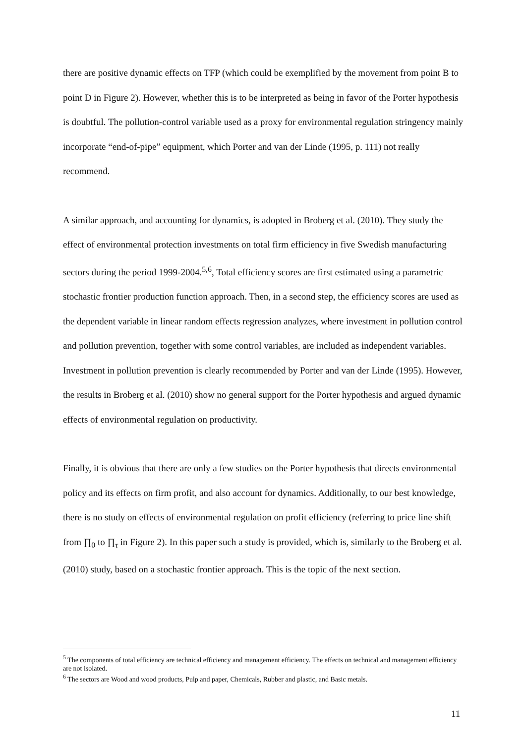there are positive dynamic effects on TFP (which could be exemplified by the movement from point B to point D in Figure 2). However, whether this is to be interpreted as being in favor of the Porter hypothesis is doubtful. The pollution-control variable used as a proxy for environmental regulation stringency mainly incorporate “end-of-pipe” equipment, which Porter and van der Linde (1995, p. 111) not really recommend.
A similar approach, and accounting for dynamics, is adopted in Broberg et al. (2010). They study the effect of environmental protection investments on total firm efficiency in five Swedish manufacturing sectors during the period 1999-2004.<sup>5,6</sup>, Total efficiency scores are first estimated using a parametric stochastic frontier production function approach. Then, in a second step, the efficiency scores are used as the dependent variable in linear random effects regression analyzes, where investment in pollution control and pollution prevention, together with some control variables, are included as independent variables. Investment in pollution prevention is clearly recommended by Porter and van der Linde (1995). However, the results in Broberg et al. (2010) show no general support for the Porter hypothesis and argued dynamic effects of environmental regulation on productivity.
Finally, it is obvious that there are only a few studies on the Porter hypothesis that directs environmental policy and its effects on firm profit, and also account for dynamics. Additionally, to our best knowledge, there is no study on effects of environmental regulation on profit efficiency (referring to price line shift from ∏<sub>0</sub> to ∏<sub>τ</sub> in Figure 2). In this paper such a study is provided, which is, similarly to the Broberg et al. (2010) study, based on a stochastic frontier approach. This is the topic of the next section.
<sup>5</sup> The components of total efficiency are technical efficiency and management efficiency. The effects on technical and management efficiency are not isolated.
<sup>6</sup> The sectors are Wood and wood products, Pulp and paper, Chemicals, Rubber and plastic, and Basic metals.
11